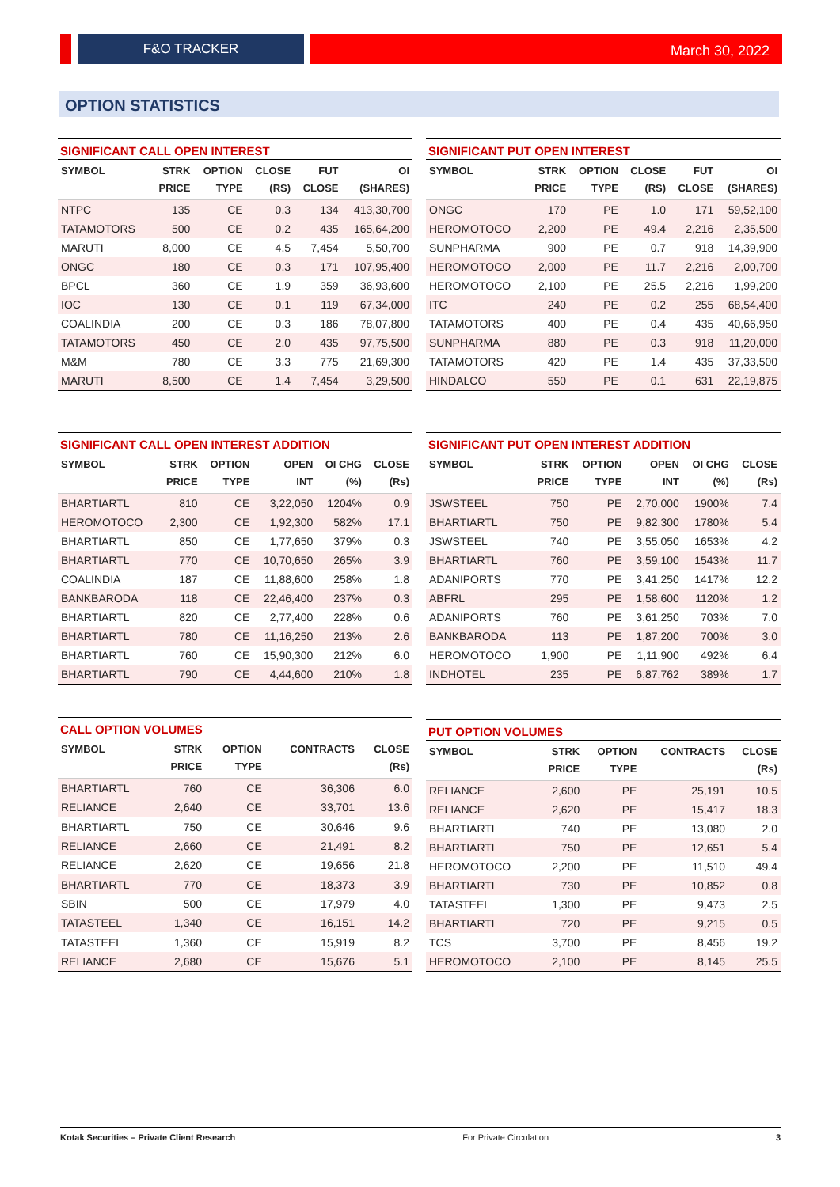F&O TRACKER March 30, 2022
OPTION STATISTICS
SIGNIFICANT CALL OPEN INTEREST
| SYMBOL | STRK PRICE | OPTION TYPE | CLOSE (RS) | FUT CLOSE | OI (SHARES) |
| --- | --- | --- | --- | --- | --- |
| NTPC | 135 | CE | 0.3 | 134 | 413,30,700 |
| TATAMOTORS | 500 | CE | 0.2 | 435 | 165,64,200 |
| MARUTI | 8,000 | CE | 4.5 | 7,454 | 5,50,700 |
| ONGC | 180 | CE | 0.3 | 171 | 107,95,400 |
| BPCL | 360 | CE | 1.9 | 359 | 36,93,600 |
| IOC | 130 | CE | 0.1 | 119 | 67,34,000 |
| COALINDIA | 200 | CE | 0.3 | 186 | 78,07,800 |
| TATAMOTORS | 450 | CE | 2.0 | 435 | 97,75,500 |
| M&M | 780 | CE | 3.3 | 775 | 21,69,300 |
| MARUTI | 8,500 | CE | 1.4 | 7,454 | 3,29,500 |
SIGNIFICANT PUT OPEN INTEREST
| SYMBOL | STRK PRICE | OPTION TYPE | CLOSE (RS) | FUT CLOSE | OI (SHARES) |
| --- | --- | --- | --- | --- | --- |
| ONGC | 170 | PE | 1.0 | 171 | 59,52,100 |
| HEROMOTOCO | 2,200 | PE | 49.4 | 2,216 | 2,35,500 |
| SUNPHARMA | 900 | PE | 0.7 | 918 | 14,39,900 |
| HEROMOTOCO | 2,000 | PE | 11.7 | 2,216 | 2,00,700 |
| HEROMOTOCO | 2,100 | PE | 25.5 | 2,216 | 1,99,200 |
| ITC | 240 | PE | 0.2 | 255 | 68,54,400 |
| TATAMOTORS | 400 | PE | 0.4 | 435 | 40,66,950 |
| SUNPHARMA | 880 | PE | 0.3 | 918 | 11,20,000 |
| TATAMOTORS | 420 | PE | 1.4 | 435 | 37,33,500 |
| HINDALCO | 550 | PE | 0.1 | 631 | 22,19,875 |
SIGNIFICANT CALL OPEN INTEREST ADDITION
| SYMBOL | STRK PRICE | OPTION TYPE | OPEN INT | OI CHG (%) | CLOSE (Rs) |
| --- | --- | --- | --- | --- | --- |
| BHARTIARTL | 810 | CE | 3,22,050 | 1204% | 0.9 |
| HEROMOTOCO | 2,300 | CE | 1,92,300 | 582% | 17.1 |
| BHARTIARTL | 850 | CE | 1,77,650 | 379% | 0.3 |
| BHARTIARTL | 770 | CE | 10,70,650 | 265% | 3.9 |
| COALINDIA | 187 | CE | 11,88,600 | 258% | 1.8 |
| BANKBARODA | 118 | CE | 22,46,400 | 237% | 0.3 |
| BHARTIARTL | 820 | CE | 2,77,400 | 228% | 0.6 |
| BHARTIARTL | 780 | CE | 11,16,250 | 213% | 2.6 |
| BHARTIARTL | 760 | CE | 15,90,300 | 212% | 6.0 |
| BHARTIARTL | 790 | CE | 4,44,600 | 210% | 1.8 |
SIGNIFICANT PUT OPEN INTEREST ADDITION
| SYMBOL | STRK PRICE | OPTION TYPE | OPEN INT | OI CHG (%) | CLOSE (Rs) |
| --- | --- | --- | --- | --- | --- |
| JSWSTEEL | 750 | PE | 2,70,000 | 1900% | 7.4 |
| BHARTIARTL | 750 | PE | 9,82,300 | 1780% | 5.4 |
| JSWSTEEL | 740 | PE | 3,55,050 | 1653% | 4.2 |
| BHARTIARTL | 760 | PE | 3,59,100 | 1543% | 11.7 |
| ADANIPORTS | 770 | PE | 3,41,250 | 1417% | 12.2 |
| ABFRL | 295 | PE | 1,58,600 | 1120% | 1.2 |
| ADANIPORTS | 760 | PE | 3,61,250 | 703% | 7.0 |
| BANKBARODA | 113 | PE | 1,87,200 | 700% | 3.0 |
| HEROMOTOCO | 1,900 | PE | 1,11,900 | 492% | 6.4 |
| INDHOTEL | 235 | PE | 6,87,762 | 389% | 1.7 |
CALL OPTION VOLUMES
| SYMBOL | STRK PRICE | OPTION TYPE | CONTRACTS | CLOSE (Rs) |
| --- | --- | --- | --- | --- |
| BHARTIARTL | 760 | CE | 36,306 | 6.0 |
| RELIANCE | 2,640 | CE | 33,701 | 13.6 |
| BHARTIARTL | 750 | CE | 30,646 | 9.6 |
| RELIANCE | 2,660 | CE | 21,491 | 8.2 |
| RELIANCE | 2,620 | CE | 19,656 | 21.8 |
| BHARTIARTL | 770 | CE | 18,373 | 3.9 |
| SBIN | 500 | CE | 17,979 | 4.0 |
| TATASTEEL | 1,340 | CE | 16,151 | 14.2 |
| TATASTEEL | 1,360 | CE | 15,919 | 8.2 |
| RELIANCE | 2,680 | CE | 15,676 | 5.1 |
PUT OPTION VOLUMES
| SYMBOL | STRK PRICE | OPTION TYPE | CONTRACTS | CLOSE (Rs) |
| --- | --- | --- | --- | --- |
| RELIANCE | 2,600 | PE | 25,191 | 10.5 |
| RELIANCE | 2,620 | PE | 15,417 | 18.3 |
| BHARTIARTL | 740 | PE | 13,080 | 2.0 |
| BHARTIARTL | 750 | PE | 12,651 | 5.4 |
| HEROMOTOCO | 2,200 | PE | 11,510 | 49.4 |
| BHARTIARTL | 730 | PE | 10,852 | 0.8 |
| TATASTEEL | 1,300 | PE | 9,473 | 2.5 |
| BHARTIARTL | 720 | PE | 9,215 | 0.5 |
| TCS | 3,700 | PE | 8,456 | 19.2 |
| HEROMOTOCO | 2,100 | PE | 8,145 | 25.5 |
Kotak Securities – Private Client Research For Private Circulation 3